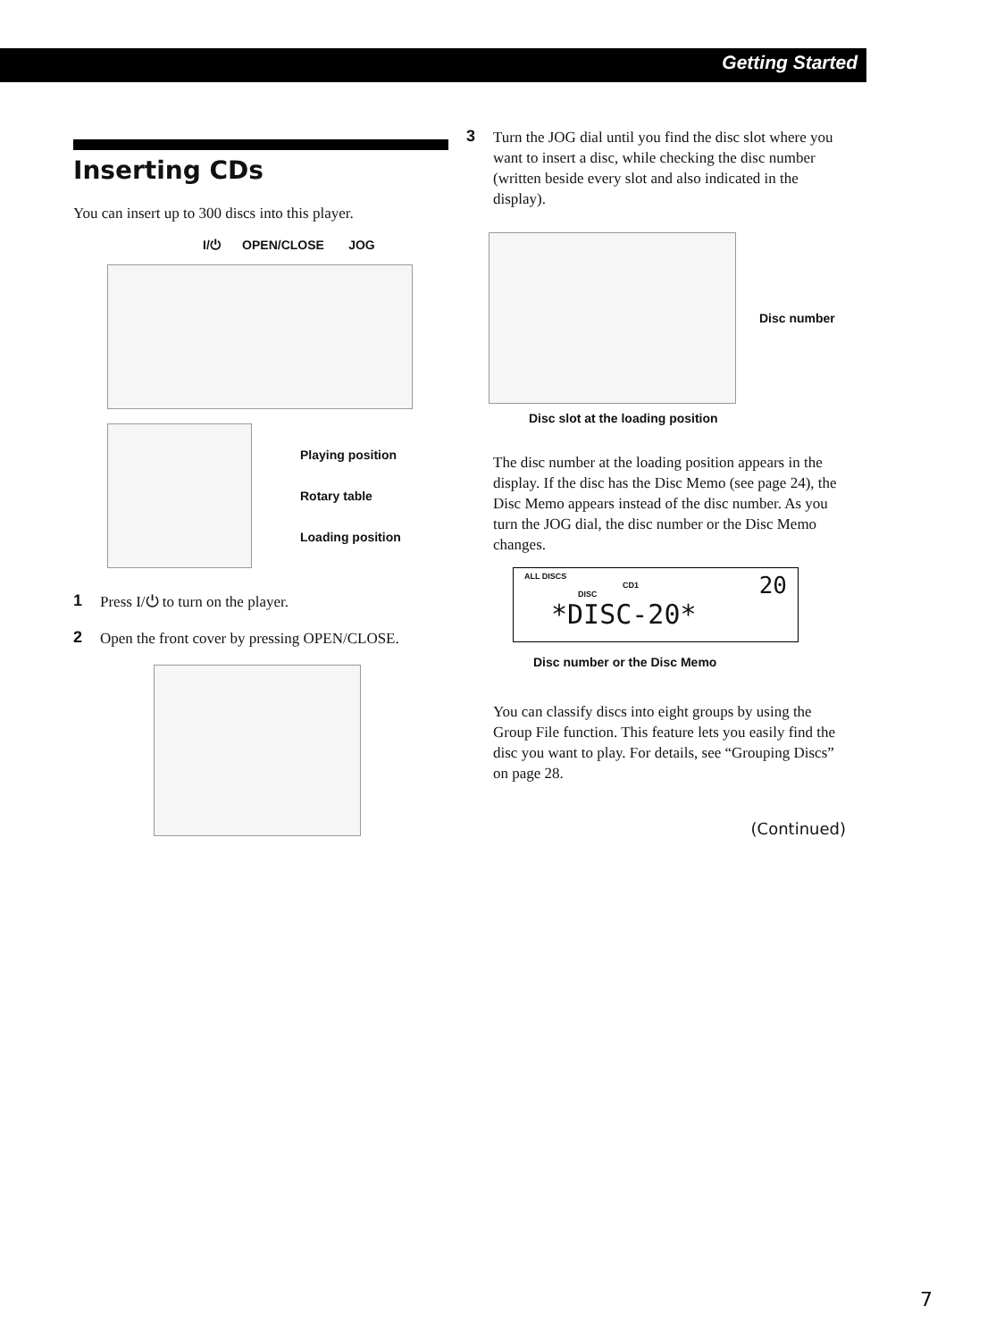Getting Started
Inserting CDs
You can insert up to 300 discs into this player.
I/⏻ OPEN/CLOSE JOG
Playing position
Rotary table
Loading position
1 Press I/⏻ to turn on the player.
2 Open the front cover by pressing OPEN/CLOSE.
3 Turn the JOG dial until you find the disc slot where you want to insert a disc, while checking the disc number (written beside every slot and also indicated in the display).
Disc number
Disc slot at the loading position
The disc number at the loading position appears in the display. If the disc has the Disc Memo (see page 24), the Disc Memo appears instead of the disc number. As you turn the JOG dial, the disc number or the Disc Memo changes.
ALL DISCS 20
CD1
DISC
*DISC-20*
Disc number or the Disc Memo
You can classify discs into eight groups by using the Group File function. This feature lets you easily find the disc you want to play. For details, see “Grouping Discs” on page 28.
(Continued)
7